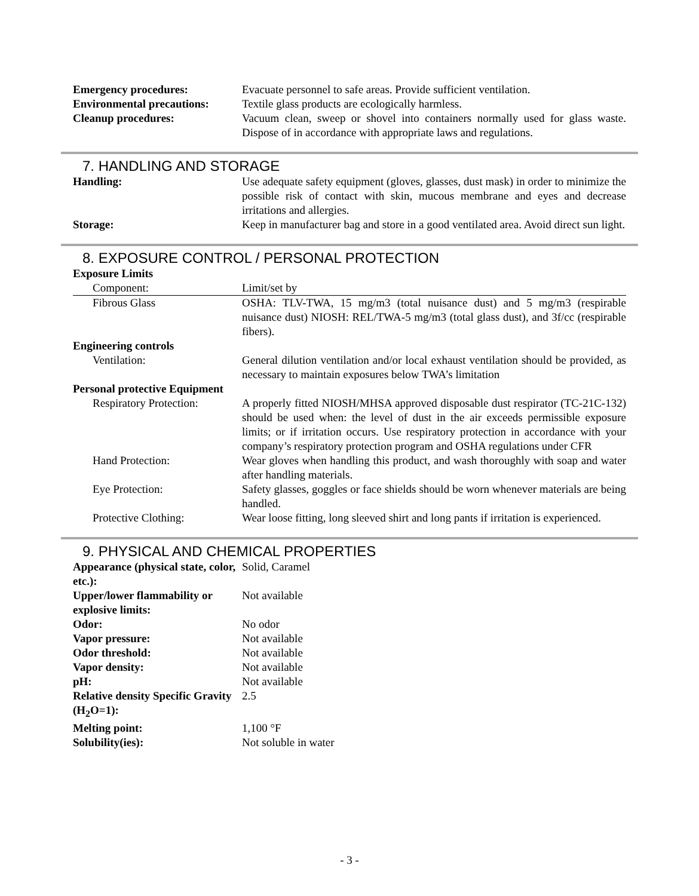| Emergency procedures: | Evacuate personnel to safe areas. Provide sufficient ventilation. |
| Environmental precautions: | Textile glass products are ecologically harmless. |
| Cleanup procedures: | Vacuum clean, sweep or shovel into containers normally used for glass waste. Dispose of in accordance with appropriate laws and regulations. |
7. HANDLING AND STORAGE
| Handling: | Use adequate safety equipment (gloves, glasses, dust mask) in order to minimize the possible risk of contact with skin, mucous membrane and eyes and decrease irritations and allergies. |
| Storage: | Keep in manufacturer bag and store in a good ventilated area. Avoid direct sun light. |
8. EXPOSURE CONTROL / PERSONAL PROTECTION
| Exposure Limits | |
| Component: | Limit/set by |
| Fibrous Glass | OSHA: TLV-TWA, 15 mg/m3 (total nuisance dust) and 5 mg/m3 (respirable nuisance dust) NIOSH: REL/TWA-5 mg/m3 (total glass dust), and 3f/cc (respirable fibers). |
| Engineering controls | |
| Ventilation: | General dilution ventilation and/or local exhaust ventilation should be provided, as necessary to maintain exposures below TWA’s limitation |
| Personal protective Equipment | |
| Respiratory Protection: | A properly fitted NIOSH/MHSA approved disposable dust respirator (TC-21C-132) should be used when: the level of dust in the air exceeds permissible exposure limits; or if irritation occurs. Use respiratory protection in accordance with your company’s respiratory protection program and OSHA regulations under CFR |
| Hand Protection: | Wear gloves when handling this product, and wash thoroughly with soap and water after handling materials. |
| Eye Protection: | Safety glasses, goggles or face shields should be worn whenever materials are being handled. |
| Protective Clothing: | Wear loose fitting, long sleeved shirt and long pants if irritation is experienced. |
9. PHYSICAL AND CHEMICAL PROPERTIES
| Appearance (physical state, color, etc.): | Solid, Caramel |
| Upper/lower flammability or explosive limits: | Not available |
| Odor: | No odor |
| Vapor pressure: | Not available |
| Odor threshold: | Not available |
| Vapor density: | Not available |
| pH: | Not available |
| Relative density Specific Gravity (H<sub>2</sub>O=1): | 2.5 |
| Melting point: | 1,100 °F |
| Solubility(ies): | Not soluble in water |
- 3 -